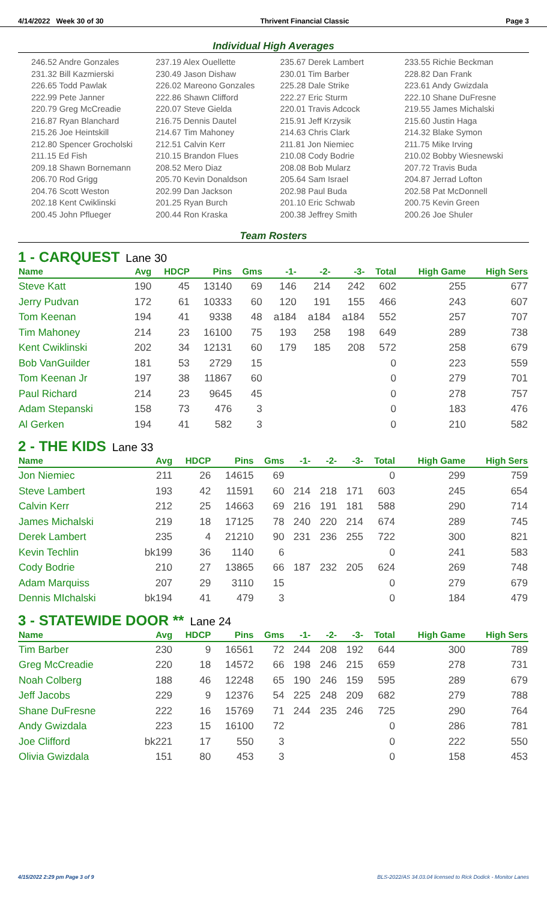4/14/2022 Week 30 of 30 Thrivent Financial Classic Page 3
Individual High Averages
246.52 Andre Gonzales
231.32 Bill Kazmierski
226.65 Todd Pawlak
222.99 Pete Janner
220.79 Greg McCreadie
216.87 Ryan Blanchard
215.26 Joe Heintskill
212.80 Spencer Grocholski
211.15 Ed Fish
209.18 Shawn Bornemann
206.70 Rod Grigg
204.76 Scott Weston
202.18 Kent Cwiklinski
200.45 John Pflueger
237.19 Alex Ouellette
230.49 Jason Dishaw
226.02 Mareono Gonzales
222.86 Shawn Clifford
220.07 Steve Gielda
216.75 Dennis Dautel
214.67 Tim Mahoney
212.51 Calvin Kerr
210.15 Brandon Flues
208.52 Mero Diaz
205.70 Kevin Donaldson
202.99 Dan Jackson
201.25 Ryan Burch
200.44 Ron Kraska
235.67 Derek Lambert
230.01 Tim Barber
225.28 Dale Strike
222.27 Eric Sturm
220.01 Travis Adcock
215.91 Jeff Krzysik
214.63 Chris Clark
211.81 Jon Niemiec
210.08 Cody Bodrie
208.08 Bob Mularz
205.64 Sam Israel
202.98 Paul Buda
201.10 Eric Schwab
200.38 Jeffrey Smith
233.55 Richie Beckman
228.82 Dan Frank
223.61 Andy Gwizdala
222.10 Shane DuFresne
219.55 James Michalski
215.60 Justin Haga
214.32 Blake Symon
211.75 Mike Irving
210.02 Bobby Wiesnewski
207.72 Travis Buda
204.87 Jerrad Lofton
202.58 Pat McDonnell
200.75 Kevin Green
200.26 Joe Shuler
Team Rosters
1 - CARQUEST Lane 30
| Name | Avg | HDCP | Pins | Gms | -1- | -2- | -3- | Total | High Game | High Sers |
| --- | --- | --- | --- | --- | --- | --- | --- | --- | --- | --- |
| Steve Katt | 190 | 45 | 13140 | 69 | 146 | 214 | 242 | 602 | 255 | 677 |
| Jerry Pudvan | 172 | 61 | 10333 | 60 | 120 | 191 | 155 | 466 | 243 | 607 |
| Tom Keenan | 194 | 41 | 9338 | 48 | a184 | a184 | a184 | 552 | 257 | 707 |
| Tim Mahoney | 214 | 23 | 16100 | 75 | 193 | 258 | 198 | 649 | 289 | 738 |
| Kent Cwiklinski | 202 | 34 | 12131 | 60 | 179 | 185 | 208 | 572 | 258 | 679 |
| Bob VanGuilder | 181 | 53 | 2729 | 15 | | | | 0 | 223 | 559 |
| Tom Keenan Jr | 197 | 38 | 11867 | 60 | | | | 0 | 279 | 701 |
| Paul Richard | 214 | 23 | 9645 | 45 | | | | 0 | 278 | 757 |
| Adam Stepanski | 158 | 73 | 476 | 3 | | | | 0 | 183 | 476 |
| Al Gerken | 194 | 41 | 582 | 3 | | | | 0 | 210 | 582 |
2 - THE KIDS Lane 33
| Name | Avg | HDCP | Pins | Gms | -1- | -2- | -3- | Total | High Game | High Sers |
| --- | --- | --- | --- | --- | --- | --- | --- | --- | --- | --- |
| Jon Niemiec | 211 | 26 | 14615 | 69 | | | | 0 | 299 | 759 |
| Steve Lambert | 193 | 42 | 11591 | 60 | 214 | 218 | 171 | 603 | 245 | 654 |
| Calvin Kerr | 212 | 25 | 14663 | 69 | 216 | 191 | 181 | 588 | 290 | 714 |
| James Michalski | 219 | 18 | 17125 | 78 | 240 | 220 | 214 | 674 | 289 | 745 |
| Derek Lambert | 235 | 4 | 21210 | 90 | 231 | 236 | 255 | 722 | 300 | 821 |
| Kevin Techlin | bk199 | 36 | 1140 | 6 | | | | 0 | 241 | 583 |
| Cody Bodrie | 210 | 27 | 13865 | 66 | 187 | 232 | 205 | 624 | 269 | 748 |
| Adam Marquiss | 207 | 29 | 3110 | 15 | | | | 0 | 279 | 679 |
| Dennis MIchalski | bk194 | 41 | 479 | 3 | | | | 0 | 184 | 479 |
3 - STATEWIDE DOOR ** Lane 24
| Name | Avg | HDCP | Pins | Gms | -1- | -2- | -3- | Total | High Game | High Sers |
| --- | --- | --- | --- | --- | --- | --- | --- | --- | --- | --- |
| Tim Barber | 230 | 9 | 16561 | 72 | 244 | 208 | 192 | 644 | 300 | 789 |
| Greg McCreadie | 220 | 18 | 14572 | 66 | 198 | 246 | 215 | 659 | 278 | 731 |
| Noah Colberg | 188 | 46 | 12248 | 65 | 190 | 246 | 159 | 595 | 289 | 679 |
| Jeff Jacobs | 229 | 9 | 12376 | 54 | 225 | 248 | 209 | 682 | 279 | 788 |
| Shane DuFresne | 222 | 16 | 15769 | 71 | 244 | 235 | 246 | 725 | 290 | 764 |
| Andy Gwizdala | 223 | 15 | 16100 | 72 | | | | 0 | 286 | 781 |
| Joe Clifford | bk221 | 17 | 550 | 3 | | | | 0 | 222 | 550 |
| Olivia Gwizdala | 151 | 80 | 453 | 3 | | | | 0 | 158 | 453 |
4/15/2022 2:29 pm Page 3 of 9 BLS-2022/AS 34.03.04 licensed to Rick Dodick - Monitor Lanes